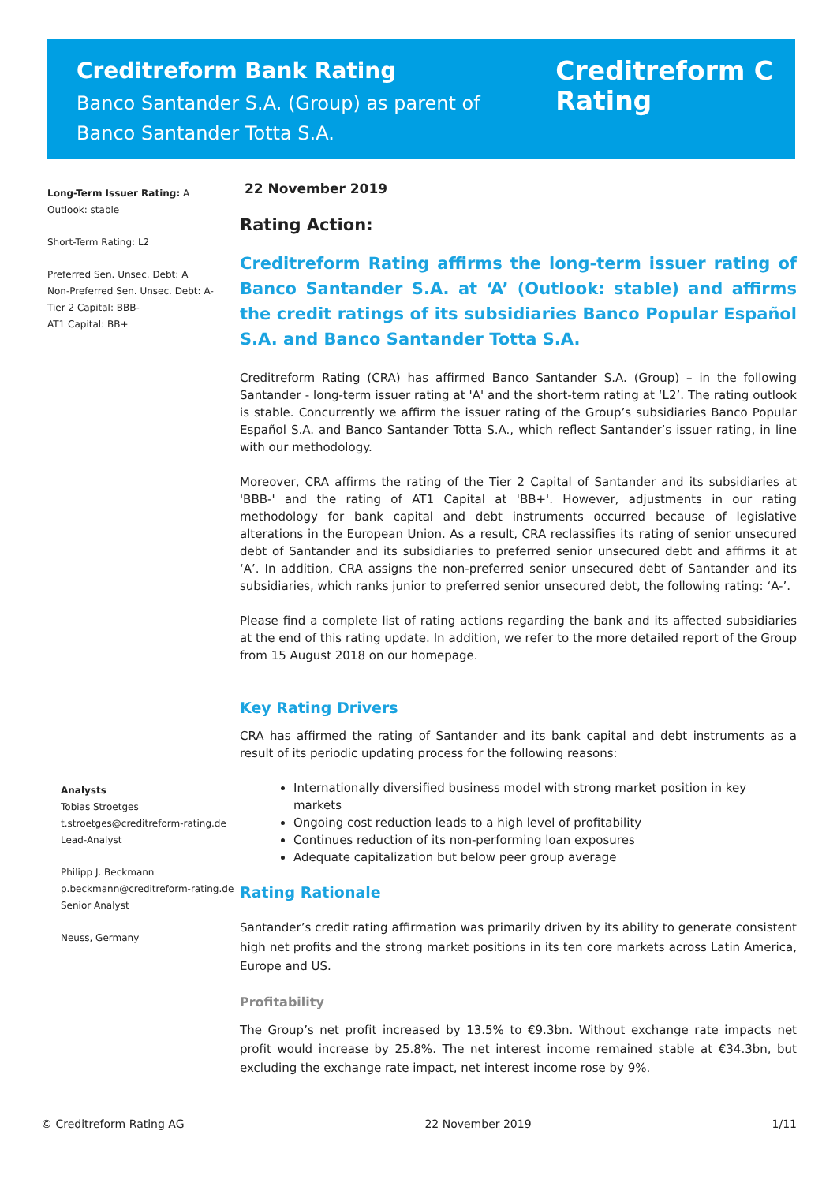Creditreform Bank Rating
Banco Santander S.A. (Group) as parent of
Banco Santander Totta S.A.
Creditreform C
Rating
Long-Term Issuer Rating: A
Outlook: stable
Short-Term Rating: L2
Preferred Sen. Unsec. Debt: A
Non-Preferred Sen. Unsec. Debt: A-
Tier 2 Capital: BBB-
AT1 Capital: BB+
Analysts
Tobias Stroetges
t.stroetges@creditreform-rating.de
Lead-Analyst
Philipp J. Beckmann
p.beckmann@creditreform-rating.de
Senior Analyst
Neuss, Germany
22 November 2019
Rating Action:
Creditreform Rating affirms the long-term issuer rating of Banco Santander S.A. at ‘A’ (Outlook: stable) and affirms the credit ratings of its subsidiaries Banco Popular Español S.A. and Banco Santander Totta S.A.
Creditreform Rating (CRA) has affirmed Banco Santander S.A. (Group) – in the following Santander - long-term issuer rating at 'A' and the short-term rating at ‘L2’. The rating outlook is stable. Concurrently we affirm the issuer rating of the Group’s subsidiaries Banco Popular Español S.A. and Banco Santander Totta S.A., which reflect Santander’s issuer rating, in line with our methodology.
Moreover, CRA affirms the rating of the Tier 2 Capital of Santander and its subsidiaries at 'BBB-' and the rating of AT1 Capital at 'BB+'. However, adjustments in our rating methodology for bank capital and debt instruments occurred because of legislative alterations in the European Union. As a result, CRA reclassifies its rating of senior unsecured debt of Santander and its subsidiaries to preferred senior unsecured debt and affirms it at ‘A’. In addition, CRA assigns the non-preferred senior unsecured debt of Santander and its subsidiaries, which ranks junior to preferred senior unsecured debt, the following rating: ‘A-’.
Please find a complete list of rating actions regarding the bank and its affected subsidiaries at the end of this rating update. In addition, we refer to the more detailed report of the Group from 15 August 2018 on our homepage.
Key Rating Drivers
CRA has affirmed the rating of Santander and its bank capital and debt instruments as a result of its periodic updating process for the following reasons:
Internationally diversified business model with strong market position in key markets
Ongoing cost reduction leads to a high level of profitability
Continues reduction of its non-performing loan exposures
Adequate capitalization but below peer group average
Rating Rationale
Santander’s credit rating affirmation was primarily driven by its ability to generate consistent high net profits and the strong market positions in its ten core markets across Latin America, Europe and US.
Profitability
The Group’s net profit increased by 13.5% to €9.3bn. Without exchange rate impacts net profit would increase by 25.8%. The net interest income remained stable at €34.3bn, but excluding the exchange rate impact, net interest income rose by 9%.
© Creditreform Rating AG 22 November 2019 1/11